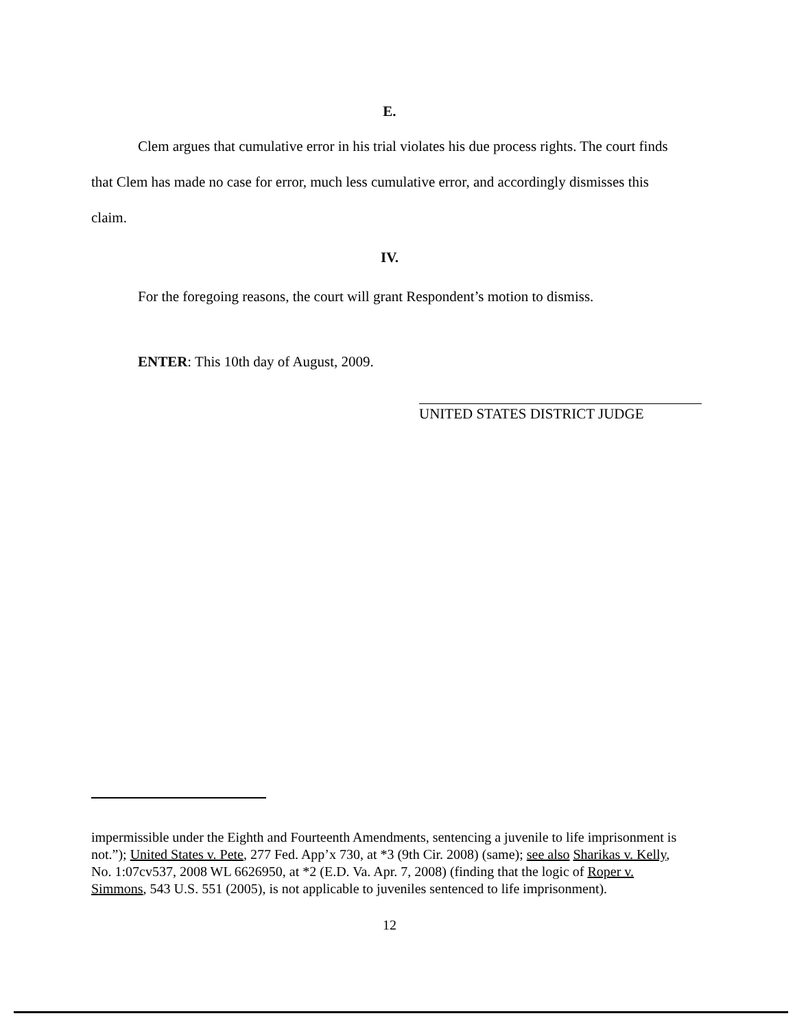E.
Clem argues that cumulative error in his trial violates his due process rights. The court finds that Clem has made no case for error, much less cumulative error, and accordingly dismisses this claim.
IV.
For the foregoing reasons, the court will grant Respondent’s motion to dismiss.
ENTER: This 10th day of August, 2009.
UNITED STATES DISTRICT JUDGE
impermissible under the Eighth and Fourteenth Amendments, sentencing a juvenile to life imprisonment is not.”); United States v. Pete, 277 Fed. App’x 730, at *3 (9th Cir. 2008) (same); see also Sharikas v. Kelly, No. 1:07cv537, 2008 WL 6626950, at *2 (E.D. Va. Apr. 7, 2008) (finding that the logic of Roper v. Simmons, 543 U.S. 551 (2005), is not applicable to juveniles sentenced to life imprisonment).
12